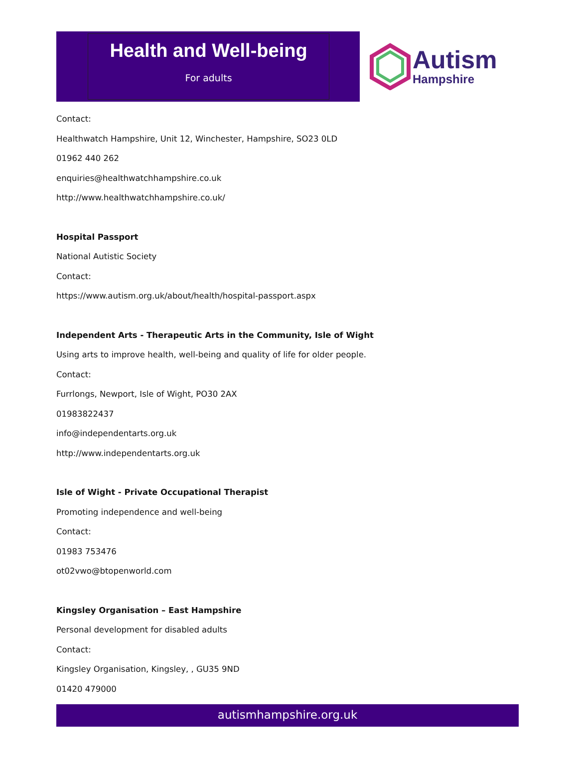Health and Well-being
For adults
Autism
Hampshire
Contact:
Healthwatch Hampshire, Unit 12, Winchester, Hampshire, SO23 0LD
01962 440 262
enquiries@healthwatchhampshire.co.uk
http://www.healthwatchhampshire.co.uk/
Hospital Passport
National Autistic Society
Contact:
https://www.autism.org.uk/about/health/hospital-passport.aspx
Independent Arts - Therapeutic Arts in the Community, Isle of Wight
Using arts to improve health, well-being and quality of life for older people.
Contact:
Furrlongs, Newport, Isle of Wight, PO30 2AX
01983822437
info@independentarts.org.uk
http://www.independentarts.org.uk
Isle of Wight - Private Occupational Therapist
Promoting independence and well-being
Contact:
01983 753476
ot02vwo@btopenworld.com
Kingsley Organisation – East Hampshire
Personal development for disabled adults
Contact:
Kingsley Organisation, Kingsley, , GU35 9ND
01420 479000
autismhampshire.org.uk